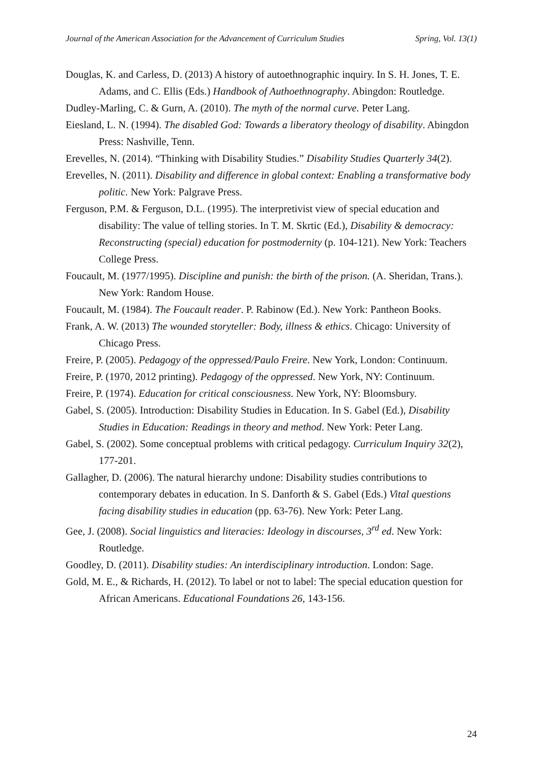Journal of the American Association for the Advancement of Curriculum Studies Spring, Vol. 13(1)
Douglas, K. and Carless, D. (2013) A history of autoethnographic inquiry. In S. H. Jones, T. E. Adams, and C. Ellis (Eds.) Handbook of Authoethnography. Abingdon: Routledge.
Dudley-Marling, C. & Gurn, A. (2010). The myth of the normal curve. Peter Lang.
Eiesland, L. N. (1994). The disabled God: Towards a liberatory theology of disability. Abingdon Press: Nashville, Tenn.
Erevelles, N. (2014). “Thinking with Disability Studies.” Disability Studies Quarterly 34(2).
Erevelles, N. (2011). Disability and difference in global context: Enabling a transformative body politic. New York: Palgrave Press.
Ferguson, P.M. & Ferguson, D.L. (1995). The interpretivist view of special education and disability: The value of telling stories. In T. M. Skrtic (Ed.), Disability & democracy: Reconstructing (special) education for postmodernity (p. 104-121). New York: Teachers College Press.
Foucault, M. (1977/1995). Discipline and punish: the birth of the prison. (A. Sheridan, Trans.). New York: Random House.
Foucault, M. (1984). The Foucault reader. P. Rabinow (Ed.). New York: Pantheon Books.
Frank, A. W. (2013) The wounded storyteller: Body, illness & ethics. Chicago: University of Chicago Press.
Freire, P. (2005). Pedagogy of the oppressed/Paulo Freire. New York, London: Continuum.
Freire, P. (1970, 2012 printing). Pedagogy of the oppressed. New York, NY: Continuum.
Freire, P. (1974). Education for critical consciousness. New York, NY: Bloomsbury.
Gabel, S. (2005). Introduction: Disability Studies in Education. In S. Gabel (Ed.), Disability Studies in Education: Readings in theory and method. New York: Peter Lang.
Gabel, S. (2002). Some conceptual problems with critical pedagogy. Curriculum Inquiry 32(2), 177-201.
Gallagher, D. (2006). The natural hierarchy undone: Disability studies contributions to contemporary debates in education. In S. Danforth & S. Gabel (Eds.) Vital questions facing disability studies in education (pp. 63-76). New York: Peter Lang.
Gee, J. (2008). Social linguistics and literacies: Ideology in discourses, 3<sup>rd</sup> ed. New York: Routledge.
Goodley, D. (2011). Disability studies: An interdisciplinary introduction. London: Sage.
Gold, M. E., & Richards, H. (2012). To label or not to label: The special education question for African Americans. Educational Foundations 26, 143-156.
24